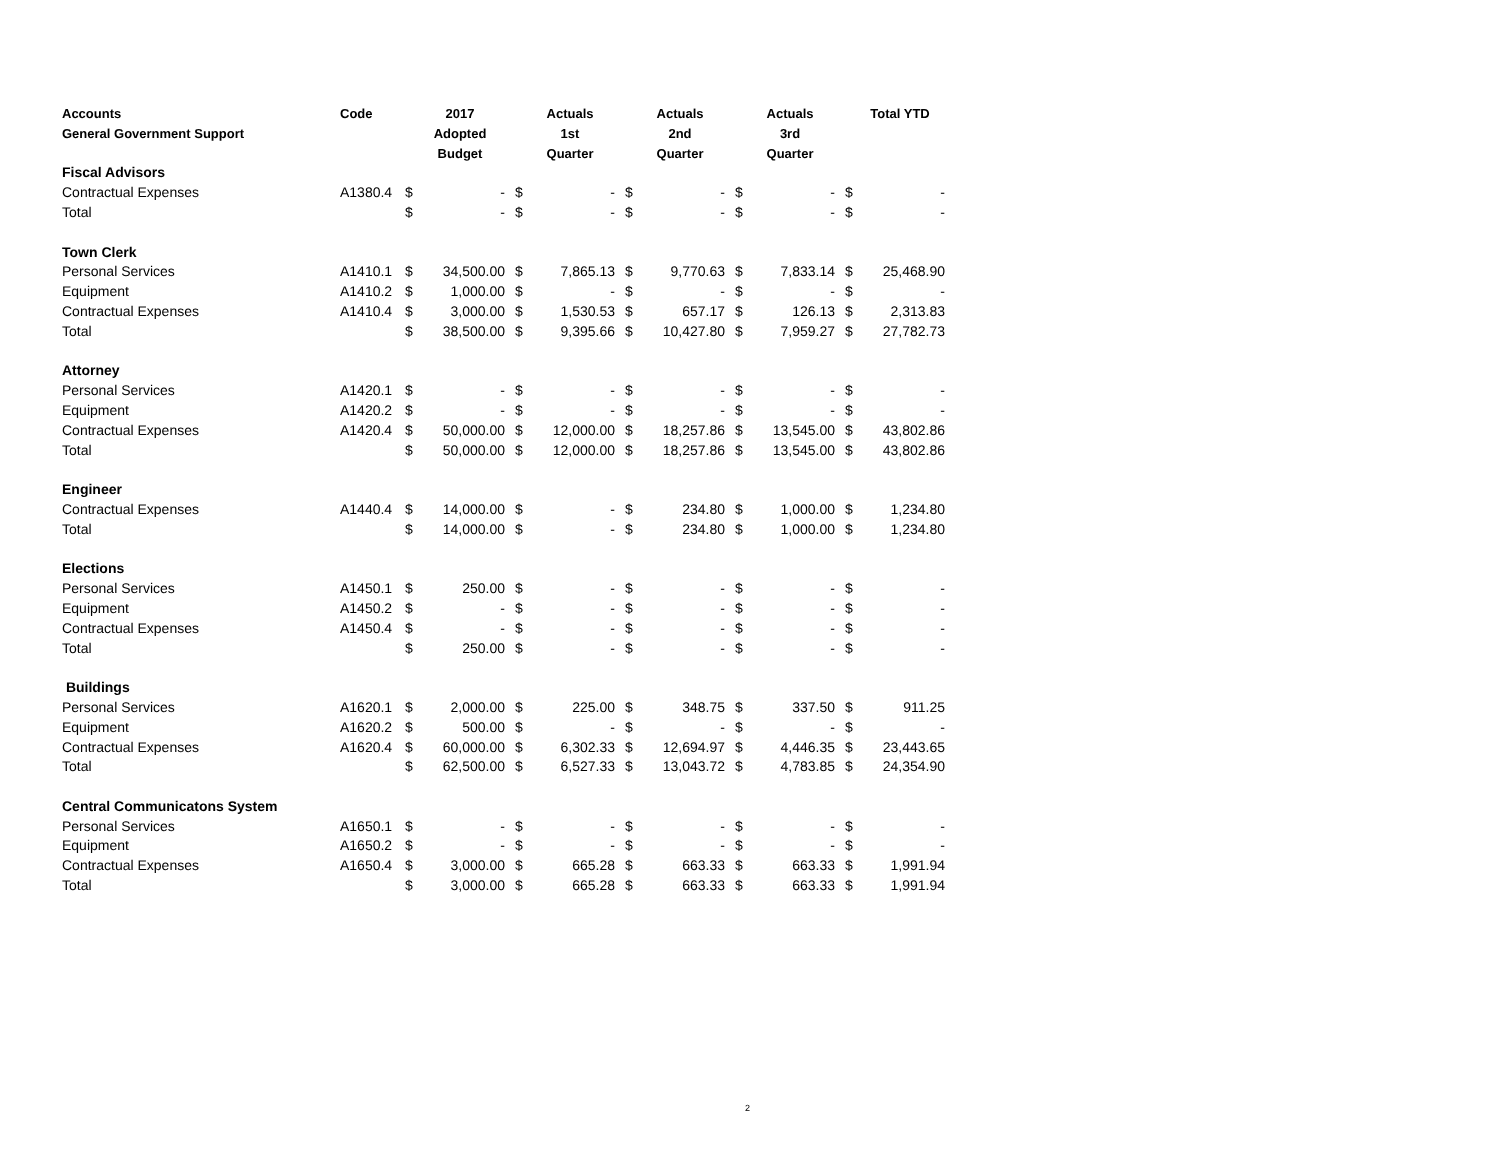| Accounts General Government Support | Code | 2017 Adopted Budget | | Actuals 1st Quarter | | Actuals 2nd Quarter | | Actuals 3rd Quarter | | Total YTD | |
| --- | --- | --- | --- | --- | --- | --- | --- | --- | --- | --- | --- |
| Fiscal Advisors | | | | | | | | | | | |
| Contractual Expenses | A1380.4 | $ | - | $ | - | $ | - | $ | - | $ | - |
| Total | | $ | - | $ | - | $ | - | $ | - | $ | - |
| Town Clerk | | | | | | | | | | | |
| Personal Services | A1410.1 | $ | 34,500.00 | $ | 7,865.13 | $ | 9,770.63 | $ | 7,833.14 | $ | 25,468.90 |
| Equipment | A1410.2 | $ | 1,000.00 | $ | - | $ | - | $ | - | $ | - |
| Contractual Expenses | A1410.4 | $ | 3,000.00 | $ | 1,530.53 | $ | 657.17 | $ | 126.13 | $ | 2,313.83 |
| Total | | $ | 38,500.00 | $ | 9,395.66 | $ | 10,427.80 | $ | 7,959.27 | $ | 27,782.73 |
| Attorney | | | | | | | | | | | |
| Personal Services | A1420.1 | $ | - | $ | - | $ | - | $ | - | $ | - |
| Equipment | A1420.2 | $ | - | $ | - | $ | - | $ | - | $ | - |
| Contractual Expenses | A1420.4 | $ | 50,000.00 | $ | 12,000.00 | $ | 18,257.86 | $ | 13,545.00 | $ | 43,802.86 |
| Total | | $ | 50,000.00 | $ | 12,000.00 | $ | 18,257.86 | $ | 13,545.00 | $ | 43,802.86 |
| Engineer | | | | | | | | | | | |
| Contractual Expenses | A1440.4 | $ | 14,000.00 | $ | - | $ | 234.80 | $ | 1,000.00 | $ | 1,234.80 |
| Total | | $ | 14,000.00 | $ | - | $ | 234.80 | $ | 1,000.00 | $ | 1,234.80 |
| Elections | | | | | | | | | | | |
| Personal Services | A1450.1 | $ | 250.00 | $ | - | $ | - | $ | - | $ | - |
| Equipment | A1450.2 | $ | - | $ | - | $ | - | $ | - | $ | - |
| Contractual Expenses | A1450.4 | $ | - | $ | - | $ | - | $ | - | $ | - |
| Total | | $ | 250.00 | $ | - | $ | - | $ | - | $ | - |
| Buildings | | | | | | | | | | | |
| Personal Services | A1620.1 | $ | 2,000.00 | $ | 225.00 | $ | 348.75 | $ | 337.50 | $ | 911.25 |
| Equipment | A1620.2 | $ | 500.00 | $ | - | $ | - | $ | - | $ | - |
| Contractual Expenses | A1620.4 | $ | 60,000.00 | $ | 6,302.33 | $ | 12,694.97 | $ | 4,446.35 | $ | 23,443.65 |
| Total | | $ | 62,500.00 | $ | 6,527.33 | $ | 13,043.72 | $ | 4,783.85 | $ | 24,354.90 |
| Central Communicatons System | | | | | | | | | | | |
| Personal Services | A1650.1 | $ | - | $ | - | $ | - | $ | - | $ | - |
| Equipment | A1650.2 | $ | - | $ | - | $ | - | $ | - | $ | - |
| Contractual Expenses | A1650.4 | $ | 3,000.00 | $ | 665.28 | $ | 663.33 | $ | 663.33 | $ | 1,991.94 |
| Total | | $ | 3,000.00 | $ | 665.28 | $ | 663.33 | $ | 663.33 | $ | 1,991.94 |
2